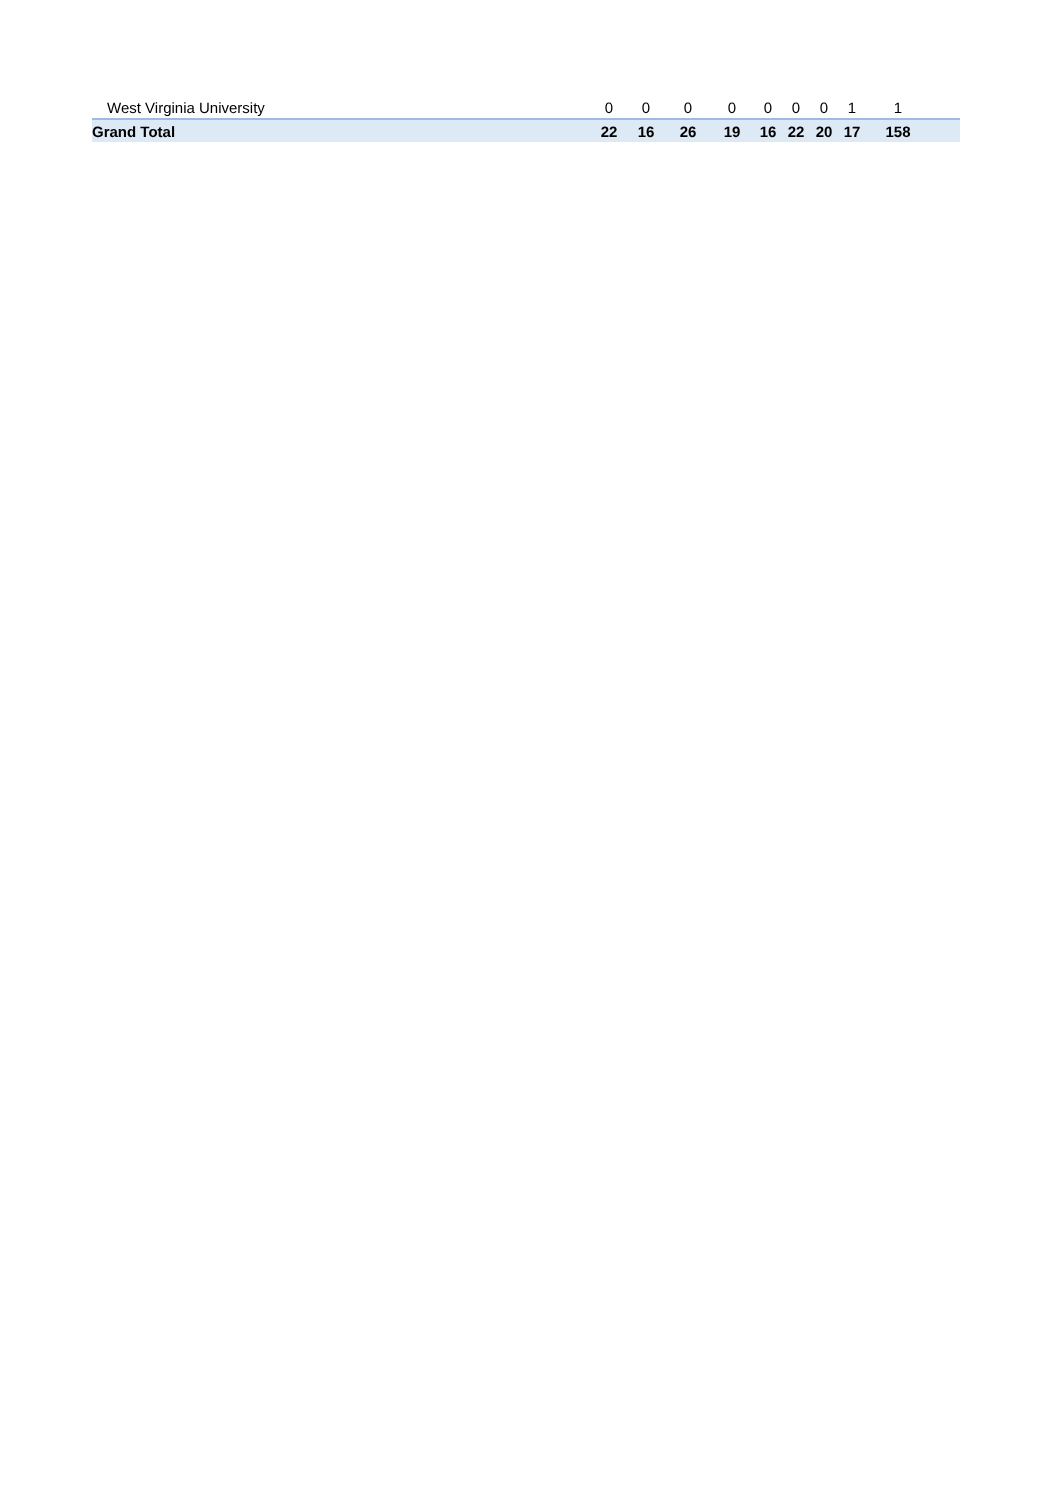| West Virginia University | 0 | 0 | 0 | 0 | 0 | 0 | 0 | 1 | 1 | |
| Grand Total | 22 | 16 | 26 | 19 | 16 | 22 | 20 | 17 | 158 | |